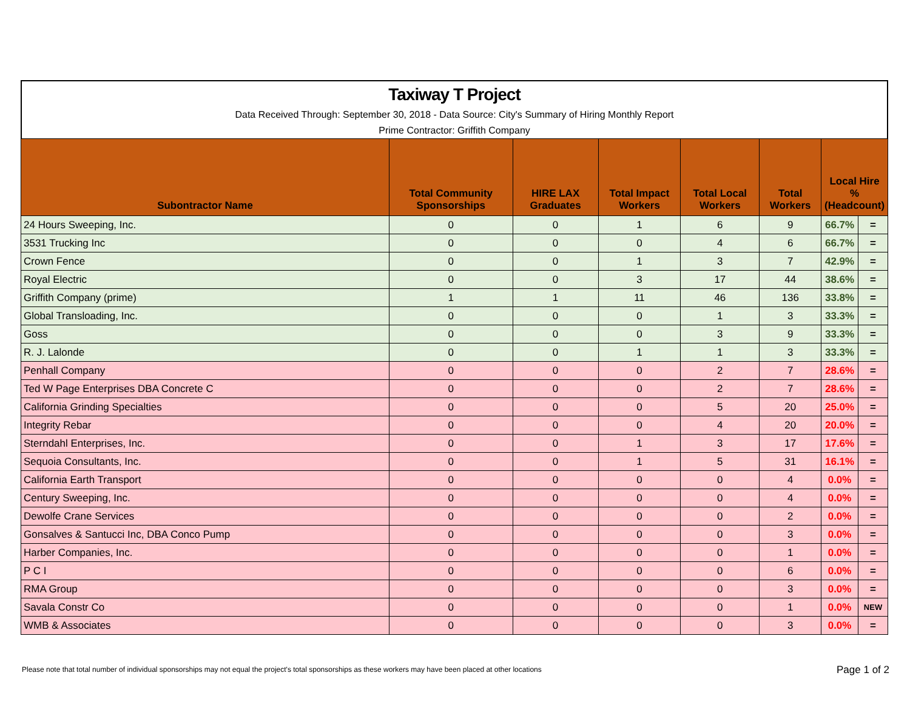Taxiway T Project
Data Received Through: September 30, 2018 - Data Source: City's Summary of Hiring Monthly Report
Prime Contractor: Griffith Company
| Subontractor Name | Total Community Sponsorships | HIRE LAX Graduates | Total Impact Workers | Total Local Workers | Total Workers | Local Hire % (Headcount) | |
| --- | --- | --- | --- | --- | --- | --- | --- |
| 24 Hours Sweeping, Inc. | 0 | 0 | 1 | 6 | 9 | 66.7% | = |
| 3531 Trucking Inc | 0 | 0 | 0 | 4 | 6 | 66.7% | = |
| Crown Fence | 0 | 0 | 1 | 3 | 7 | 42.9% | = |
| Royal Electric | 0 | 0 | 3 | 17 | 44 | 38.6% | = |
| Griffith Company (prime) | 1 | 1 | 11 | 46 | 136 | 33.8% | = |
| Global Transloading, Inc. | 0 | 0 | 0 | 1 | 3 | 33.3% | = |
| Goss | 0 | 0 | 0 | 3 | 9 | 33.3% | = |
| R. J. Lalonde | 0 | 0 | 1 | 1 | 3 | 33.3% | = |
| Penhall Company | 0 | 0 | 0 | 2 | 7 | 28.6% | = |
| Ted W Page Enterprises DBA Concrete C | 0 | 0 | 0 | 2 | 7 | 28.6% | = |
| California Grinding Specialties | 0 | 0 | 0 | 5 | 20 | 25.0% | = |
| Integrity Rebar | 0 | 0 | 0 | 4 | 20 | 20.0% | = |
| Sterndahl Enterprises, Inc. | 0 | 0 | 1 | 3 | 17 | 17.6% | = |
| Sequoia Consultants, Inc. | 0 | 0 | 1 | 5 | 31 | 16.1% | = |
| California Earth Transport | 0 | 0 | 0 | 0 | 4 | 0.0% | = |
| Century Sweeping, Inc. | 0 | 0 | 0 | 0 | 4 | 0.0% | = |
| Dewolfe Crane Services | 0 | 0 | 0 | 0 | 2 | 0.0% | = |
| Gonsalves & Santucci Inc, DBA Conco Pump | 0 | 0 | 0 | 0 | 3 | 0.0% | = |
| Harber Companies, Inc. | 0 | 0 | 0 | 0 | 1 | 0.0% | = |
| P C I | 0 | 0 | 0 | 0 | 6 | 0.0% | = |
| RMA Group | 0 | 0 | 0 | 0 | 3 | 0.0% | = |
| Savala Constr Co | 0 | 0 | 0 | 0 | 1 | 0.0% | NEW |
| WMB & Associates | 0 | 0 | 0 | 0 | 3 | 0.0% | = |
Please note that total number of individual sponsorships may not equal the project's total sponsorships as these workers may have been placed at other locations
Page 1 of 2